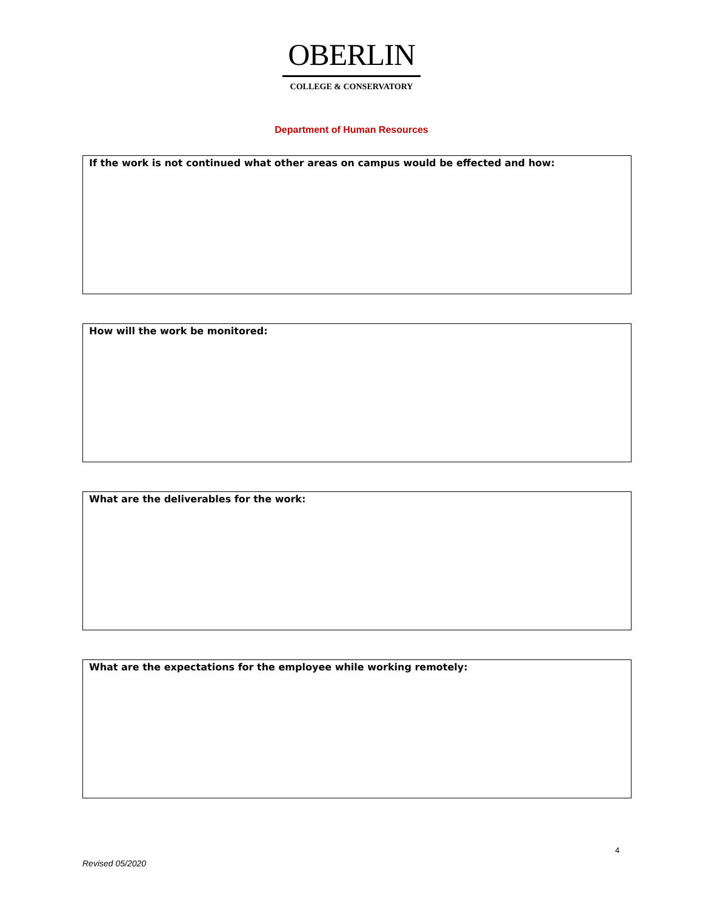OBERLIN
COLLEGE & CONSERVATORY
Department of Human Resources
If the work is not continued what other areas on campus would be effected and how:
How will the work be monitored:
What are the deliverables for the work:
What are the expectations for the employee while working remotely:
4
Revised 05/2020